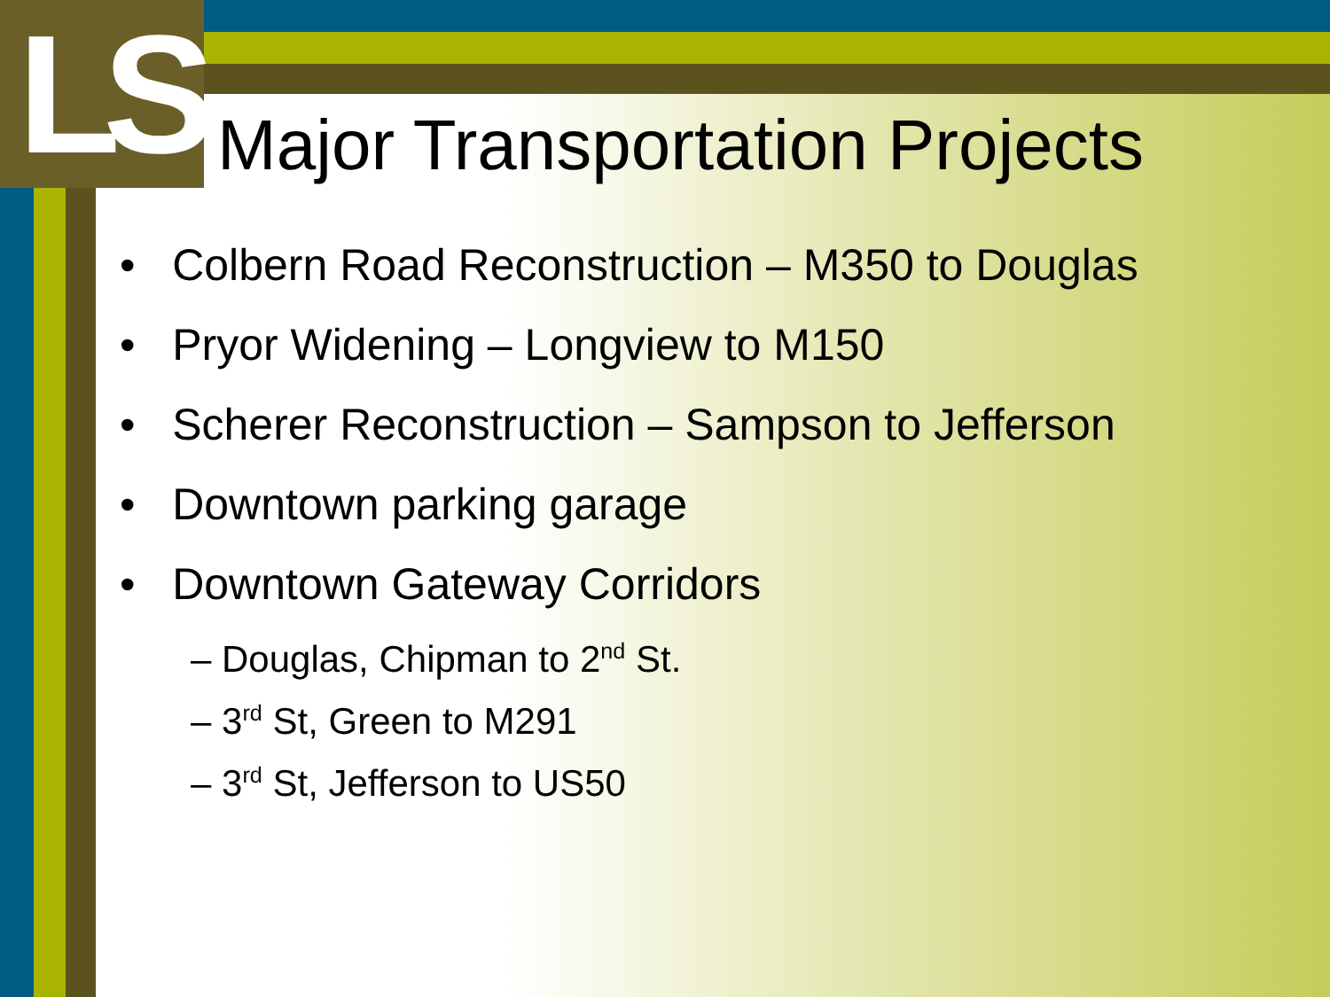LS
Major Transportation Projects
• Colbern Road Reconstruction – M350 to Douglas
• Pryor Widening – Longview to M150
• Scherer Reconstruction – Sampson to Jefferson
• Downtown parking garage
• Downtown Gateway Corridors
– Douglas, Chipman to 2<sup>nd</sup> St.
– 3<sup>rd</sup> St, Green to M291
– 3<sup>rd</sup> St, Jefferson to US50